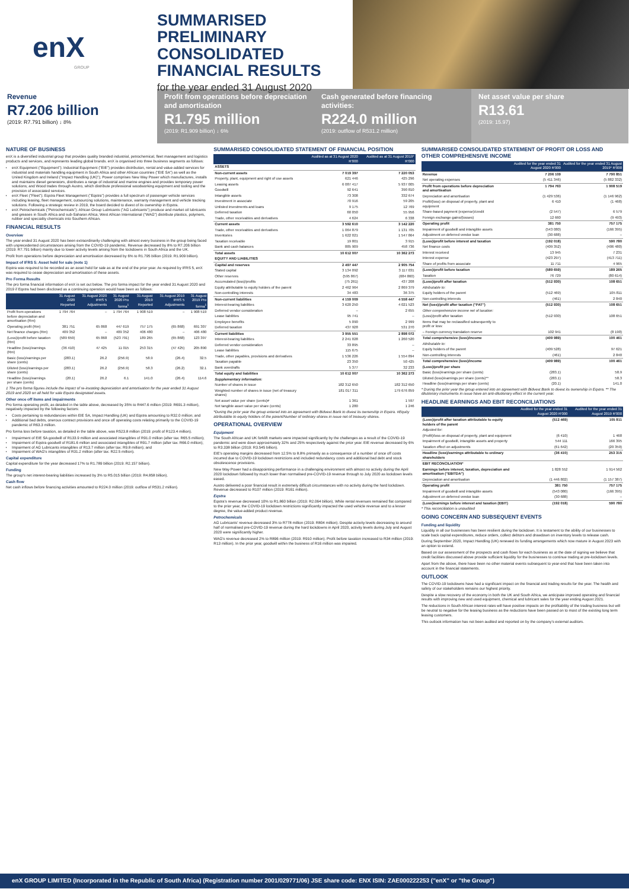enX
GROUP
SUMMARISED PRELIMINARY CONSOLIDATED FINANCIAL RESULTS
for the year ended 31 August 2020
Revenue
R7.206 billion
(2019: R7.791 billion) ↓ 8%
Profit from operations before depreciation and amortisation
R1.795 million
(2019: R1.909 billion) ↓ 6%
Cash generated before financing activities:
R224.0 million
(2019: outflow of R531.2 million)
Net asset value per share
R13.61
(2019: 15.97)
NATURE OF BUSINESS
enX is a diversified industrial group that provides quality branded industrial, petrochemical, fleet management and logistics products and services, and represents leading global brands. enX is organised into three business segments as follows:
enX Equipment ("Equipment"): Industrial Equipment ("EIE") provides distribution, rental and value-added services for industrial and materials handling equipment in South Africa and other African countries ("EIE SA") as well as the United Kingdom and Ireland ("Impact Handling (UK)"); Power comprises New Way Power which manufactures, installs and maintains diesel generators, distributes a range of industrial and marine engines and provides temporary power solutions; and Wood trades through Austro, which distribute professional woodworking equipment and tooling and the provision of associated services.
enX Fleet ("Fleet"): Eqstra Fleet Management ("Eqstra") provides a full spectrum of passenger vehicle services including leasing, fleet management, outsourcing solutions, maintenance, warranty management and vehicle tracking solutions. Following a strategic review in 2019, the board decided to divest of its ownership in Eqstra.
enX Petrochemicals ("Petrochemicals"): African Group Lubricants ("AG Lubricants") produce and market oil lubricants and greases in South Africa and sub-Saharan Africa; West African International ("WAG") distribute plastics, polymers, rubber and speciality chemicals into Southern African.
FINANCIAL RESULTS
Overview
The year ended 31 August 2020 has been extraordinarily challenging with almost every business in the group being faced with unprecedented circumstances arising from the COVID-19 pandemic. Revenue decreased by 8% to R7.206 billion (2019: R7.791 billion) mainly due to lower activity levels arising from the lockdowns in South Africa and the UK.
Profit from operations before depreciation and amortisation decreased by 6% to R1.795 billion (2019: R1.909 billion).
Impact of IFRS 5: Asset held for sale (note 1)
Eqstra was required to be recorded as an asset held for sale as at the end of the prior year. As required by IFRS 5, enX was required to cease depreciation and amortisation of these assets.
Pro Forma Results
The pro forma financial information of enX is set out below. The pro forma impact for the year ended 31 August 2020 and 2019 if Eqstra had been disclosed as a continuing operation would have been as follows:
| | 31 August 2020 Reported | 31 August 2020 IFRS 5 Adjustments | 31 August 2020 Pro forma<sup>1</sup> | 31 August 2019 Reported | 31 August 2019 IFRS 5 Adjustments | 31 August 2019 Pro forma<sup>1</sup> |
| --- | --- | --- | --- | --- | --- | --- |
| Profit from operations before depreciation and amortisation (Rm) | 1 794 764 | – | 1 794 764 | 1 908 519 | – | 1 908 519 |
| Operating profit (Rm) | 381 751 | 65 868 | 447 619 | 757 175 | (65 868) | 691 307 |
| Net finance charges (Rm) | 409 352 | – | 409 352 | 406 480 | – | 406 480 |
| (Loss)/profit before taxation (Rm) | (589 659) | 65 868 | (523 791) | 189 265 | (65 868) | 123 397 |
| Headline (loss)/earnings (Rm) | (36 410) | 47 425 | 11 015 | 253 315 | (47 425) | 205 890 |
| Basic (loss)/earnings per share (cents) | (283.1) | 26.2 | (256.9) | 58.9 | (26.4) | 32.5 |
| Diluted (loss)/earnings per share (cents) | (283.1) | 26.2 | (256.9) | 58.3 | (26.2) | 32.1 |
| Headline (loss)/earnings per share (cents) | (20.1) | 26.2 | 6.1 | 141.0 | (26.4) | 114.6 |
1 The pro forma figures include the impact of re-instating depreciation and amortisation for the year ended 31 August 2019 and 2020 on all held for sale Eqstra designated assets.
Other once off items and impairments
Pro forma operating profit, as detailed in the table above, decreased by 35% to R447.6 million (2019: R691.3 million), negatively impacted by the following factors:
Costs pertaining to redundancies within EIE SA, Impact Handling (UK) and Eqstra amounting to R32.0 million; and
Additional bad debts, onerous contract provisions and once off operating costs relating primarily to the COVID-19 pandemic of R63.3 million.
Pro forma loss before taxation, as detailed in the table above, was R523.8 million (2019: profit of R123.4 million).
Impairment of EIE SA goodwill of R133.9 million and associated intangibles of R91.0 million (after tax: R65.5 million);
Impairment of Eqstra goodwill of R181.6 million and associated intangibles of R91.7 million (after tax: R66.0 million);
Impairment of AG Lubricants intangibles of R13.7 million (after tax: R9.8 million); and
Impairment of WAG's intangibles of R31.2 million (after tax: R22.5 million).
Capital expenditure
Capital expenditure for the year decreased 17% to R1.789 billion (2019: R2.157 billion).
Funding
The group's net interest-bearing liabilities increased by 3% to R5.015 billion (2019: R4.858 billion).
Cash flow
Net cash inflows before financing activities amounted to R224.0 million (2019: outflow of R531.2 million).
SUMMARISED CONSOLIDATED STATEMENT OF FINANCIAL POSITION
| | Audited as at 31 August 2020 R'000 | Audited as at 31 August 2019* R'000 |
| --- | --- | --- |
| ASSETS | | |
| Non-current assets | 7 019 397 | 7 220 053 |
| Property, plant, equipment and right of use assets | 621 446 | 425 296 |
| Leasing assets | 6 087 417 | 5 937 005 |
| Goodwill | 92 641 | 390 810 |
| Intangible assets | 73 308 | 332 674 |
| Investment in associate | 70 916 | 59 205 |
| Unlisted investments and loans | 9 175 | 12 769 |
| Deferred taxation | 60 050 | 55 956 |
| Trade, other receivables and derivatives | 4 624 | 6 338 |
| Current assets | 3 592 610 | 3 142 220 |
| Trade, other receivables and derivatives | 1 064 879 | 1 131 705 |
| Inventories | 1 622 021 | 1 547 864 |
| Taxation receivable | 19 801 | 3 915 |
| Bank and cash balances | 885 909 | 458 736 |
| Total assets | 10 612 007 | 10 362 273 |
| EQUITY AND LIABILITIES | | |
| Capital and reserves | 2 497 447 | 2 905 754 |
| Stated capital | 3 134 092 | 3 117 031 |
| Other reserves | (595 867) | (684 860) |
| Accumulated (loss)/profits | (75 261) | 437 208 |
| Equity attributable to equity holders of the parent | 2 462 964 | 2 869 379 |
| Non-controlling interests | 34 483 | 36 375 |
| Non-current liabilities | 4 159 009 | 4 558 447 |
| Interest-bearing liabilities | 3 620 250 | 4 021 523 |
| Deferred vendor consideration | – | 2 655 |
| Lease liabilities | 95 741 | – |
| Employee benefits | 5 090 | 2 999 |
| Deferred taxation | 437 928 | 531 270 |
| Current liabilities | 3 955 551 | 2 898 072 |
| Interest-bearing liabilities | 2 241 028 | 1 260 520 |
| Deferred vendor consideration | 33 895 | – |
| Lease liabilities | 115 675 | – |
| Trade, other payables, provisions and derivatives | 1 536 226 | 1 554 894 |
| Taxation payable | 23 350 | 50 425 |
| Bank overdrafts | 5 377 | 32 233 |
| Total equity and liabilities | 10 612 007 | 10 362 273 |
| Supplementary information: | | |
| Number of shares in issue | 182 312 650 | 182 312 650 |
| Weighted number of shares in issue (net of treasury shares) | 181 017 311 | 179 676 859 |
| Net asset value per share (cents)# | 1 361 | 1 597 |
| Net tangible asset value per share (cents) | 1 280 | 1 246 |
*During the prior year the group entered into an agreement with Bidvest Bank to divest its ownership in Eqstra. #Equity attributable to equity holders of the parent/Number of ordinary shares in issue net of treasury shares.
OPERATIONAL OVERVIEW
Equipment
The South African and UK forklift markets were impacted significantly by the challenges as a result of the COVID-19 pandemic and were down approximately 32% and 25% respectively against the prior year. EIE revenue decreased by 6% to R3.338 billion (2019: R3.545 billion).
EIE's operating margins decreased from 12.5% to 8.8% primarily as a consequence of a number of once off costs incurred due to COVID-19 lockdown restrictions and included redundancy costs and additional bad debt and stock obsolescence provisions.
New Way Power had a disappointing performance in a challenging environment with almost no activity during the April 2020 lockdown followed by much lower than normalised pre-COVID-19 revenue through to July 2020 as lockdown levels eased.
Austro delivered a poor financial result in extremely difficult circumstances with no activity during the hard lockdown. Revenue decreased to R107 million (2019: R161 million).
Eqstra
Eqstra's revenue decreased 10% to R1.860 billion (2019: R2.064 billion). While rental revenues remained flat compared to the prior year, the COVID-19 lockdown restrictions significantly impacted the used vehicle revenue and to a lesser degree, the value-added product revenue.
Petrochemicals
AG Lubricants' revenue decreased 3% to R778 million (2019: R804 million). Despite activity levels decreasing to around half of normalised pre-COVID-19 revenue during the hard lockdowns in April 2020, activity levels during July and August 2020 were significantly higher.
WAG's revenue decreased 2% to R896 million (2019: R910 million). Profit before taxation increased to R34 million (2019: R13 million). In the prior year, goodwill within the business of R16 million was impaired.
SUMMARISED CONSOLIDATED STATEMENT OF PROFIT OR LOSS AND OTHER COMPREHENSIVE INCOME
| | Audited for the year ended 31 August 2020 R'000 | Audited for the year ended 31 August 2019* R'000 |
| --- | --- | --- |
| Revenue | 7 206 109 | 7 790 851 |
| Net operating expenses | (5 411 346) | (5 882 332) |
| Profit from operations before depreciation and amortisation | 1 794 763 | 1 908 519 |
| Depreciation and amortisation | (1 429 536) | (1 146 962) |
| Profit/(loss) on disposal of property, plant and equipment | 6 410 | (1 468) |
| Share-based payment (expense)/credit | (2 547) | 6 579 |
| Foreign exchange gains/(losses) | 12 660 | (9 493) |
| Operating profit | 381 750 | 757 175 |
| Impairment of goodwill and intangible assets | (543 080) | (166 395) |
| Adjustment on deferred vendor loan | (30 688) | – |
| (Loss)/profit before interest and taxation | (192 018) | 590 780 |
| Net finance costs | (409 352) | (406 480) |
| Interest received | 13 945 | 7 231 |
| Interest expense | (423 297) | (413 711) |
| Share of profits from associate | 11 711 | 4 965 |
| (Loss)/profit before taxation | (589 659) | 189 265 |
| Taxation | 76 729 | (80 614) |
| (Loss)/profit after taxation | (512 930) | 108 651 |
| Attributable to: | | |
| Equity holders of the parent | (512 469) | 105 811 |
| Non-controlling interests | (461) | 2 840 |
| Net (loss)/profit after taxation ("PAT") | (512 930) | 108 651 |
| Other comprehensive income net of taxation: | | |
| (Loss)/profit after taxation | (512 930) | 108 651 |
| Items that may be reclassified subsequently to profit or loss: | | |
| – Foreign currency translation reserve | 102 941 | (8 190) |
| Total comprehensive (loss)/income | (409 989) | 100 461 |
| Attributable to: | | |
| Equity holders of the parent | (409 528) | 97 621 |
| Non-controlling interests | (461) | 2 840 |
| Total comprehensive (loss)/income | (409 989) | 100 461 |
| (Loss)/profit per share | | |
| Basic (loss)/earnings per share (cents) | (283.1) | 58.9 |
| Diluted (loss)/earnings per share (cents)** | (283.1) | 58.3 |
| Headline (loss)/earnings per share (cents) | (20.1) | 141.0 |
* During the prior year the group entered into an agreement with Bidvest Bank to divest its ownership in Eqstra. ** The dilutionary instruments in issue have an anti-dilutionary effect in the current year.
HEADLINE EARNINGS AND EBIT RECONCILIATIONS
| | Audited for the year ended 31 August 2020 R'000 | Audited for the year ended 31 August 2019 R'000 |
| --- | --- | --- |
| (Loss)/profit after taxation attributable to equity holders of the parent | (512 469) | 105 811 |
| Adjusted for: | | |
| (Profit)/loss on disposal of property, plant and equipment | (6 410) | 1 468 |
| Impairment of goodwill, intangible assets and property | 544 111 | 166 395 |
| Taxation effect on adjustments | (61 642) | (20 359) |
| Headline (loss)/earnings attributable to ordinary shareholders | (36 410) | 253 315 |
| EBIT RECONCILIATION* | | |
| Earnings before interest, taxation, depreciation and amortisation ("EBITDA") | 1 828 552 | 1 914 562 |
| Depreciation and amortisation | (1 446 802) | (1 157 387) |
| Operating profit | 381 750 | 757 175 |
| Impairment of goodwill and intangible assets | (543 080) | (166 395) |
| Adjustment on deferred vendor loan | (30 688) | – |
| (Loss)/earnings before interest and taxation (EBIT) | (192 018) | 590 780 |
* This reconciliation is unaudited
GOING CONCERN AND SUBSEQUENT EVENTS
Funding and liquidity
Liquidity in all our businesses has been resilient during the lockdown. It is testament to the ability of our businesses to scale back capital expenditures, reduce orders, collect debtors and drawdown on inventory levels to release cash.
During September 2020, Impact Handling (UK) renewed its funding arrangements which now mature in August 2023 with an option to extend.
Based on our assessment of the prospects and cash flows for each business as at the date of signing we believe that credit facilities discussed above provide sufficient liquidity for the businesses to continue trading at pre-lockdown levels.
Apart from the above, there have been no other material events subsequent to year-end that have been taken into account in the financial statements.
OUTLOOK
The COVID-19 lockdowns have had a significant impact on the financial and trading results for the year. The health and safety of our stakeholders remains our highest priority.
Despite a slow recovery of the economy in both the UK and South Africa, we anticipate improved operating and financial results with improving new and used equipment, chemical and lubricant sales for the year ending August 2021.
The reductions in South African interest rates will have positive impacts on the profitability of the trading business but will be neutral to negative for the leasing business as the reductions have been passed on to most of the existing long term leasing customers.
This outlook information has not been audited and reported on by the company's external auditors.
enX GROUP LIMITED (Incorporated in the Republic of South Africa) (Registration number 2001/029771/06) JSE share code: ENX ISIN: ZAE000222253 ("enX" or "the Group")